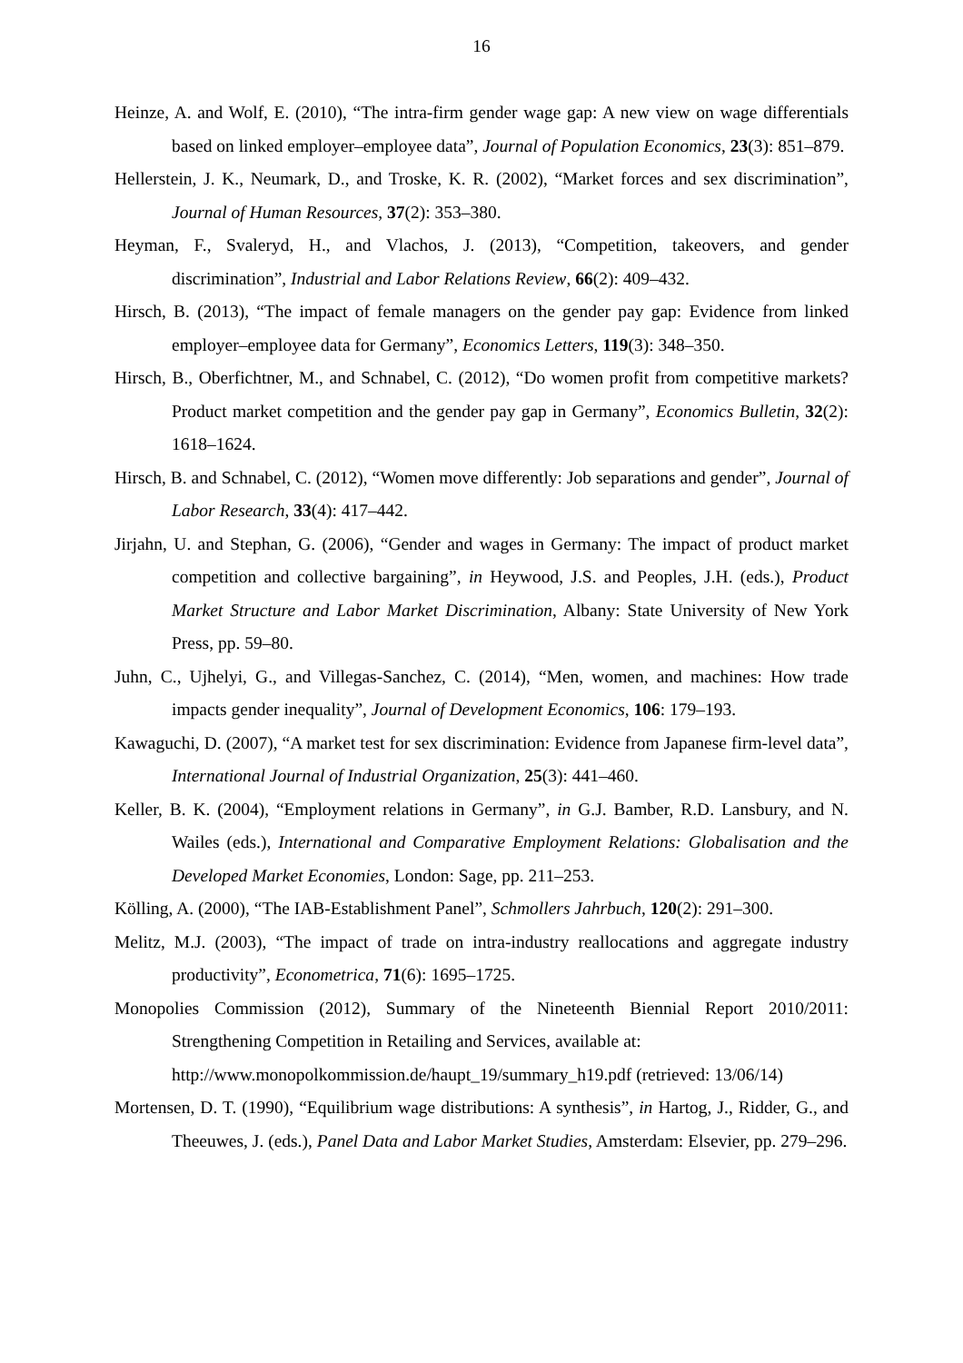16
Heinze, A. and Wolf, E. (2010), “The intra-firm gender wage gap: A new view on wage differentials based on linked employer–employee data”, Journal of Population Economics, 23(3): 851–879.
Hellerstein, J. K., Neumark, D., and Troske, K. R. (2002), “Market forces and sex discrimination”, Journal of Human Resources, 37(2): 353–380.
Heyman, F., Svaleryd, H., and Vlachos, J. (2013), “Competition, takeovers, and gender discrimination”, Industrial and Labor Relations Review, 66(2): 409–432.
Hirsch, B. (2013), “The impact of female managers on the gender pay gap: Evidence from linked employer–employee data for Germany”, Economics Letters, 119(3): 348–350.
Hirsch, B., Oberfichtner, M., and Schnabel, C. (2012), “Do women profit from competitive markets? Product market competition and the gender pay gap in Germany”, Economics Bulletin, 32(2): 1618–1624.
Hirsch, B. and Schnabel, C. (2012), “Women move differently: Job separations and gender”, Journal of Labor Research, 33(4): 417–442.
Jirjahn, U. and Stephan, G. (2006), “Gender and wages in Germany: The impact of product market competition and collective bargaining”, in Heywood, J.S. and Peoples, J.H. (eds.), Product Market Structure and Labor Market Discrimination, Albany: State University of New York Press, pp. 59–80.
Juhn, C., Ujhelyi, G., and Villegas-Sanchez, C. (2014), “Men, women, and machines: How trade impacts gender inequality”, Journal of Development Economics, 106: 179–193.
Kawaguchi, D. (2007), “A market test for sex discrimination: Evidence from Japanese firm-level data”, International Journal of Industrial Organization, 25(3): 441–460.
Keller, B. K. (2004), “Employment relations in Germany”, in G.J. Bamber, R.D. Lansbury, and N. Wailes (eds.), International and Comparative Employment Relations: Globalisation and the Developed Market Economies, London: Sage, pp. 211–253.
Kölling, A. (2000), “The IAB-Establishment Panel”, Schmollers Jahrbuch, 120(2): 291–300.
Melitz, M.J. (2003), “The impact of trade on intra-industry reallocations and aggregate industry productivity”, Econometrica, 71(6): 1695–1725.
Monopolies Commission (2012), Summary of the Nineteenth Biennial Report 2010/2011: Strengthening Competition in Retailing and Services, available at:
http://www.monopolkommission.de/haupt_19/summary_h19.pdf (retrieved: 13/06/14)
Mortensen, D. T. (1990), “Equilibrium wage distributions: A synthesis”, in Hartog, J., Ridder, G., and Theeuwes, J. (eds.), Panel Data and Labor Market Studies, Amsterdam: Elsevier, pp. 279–296.